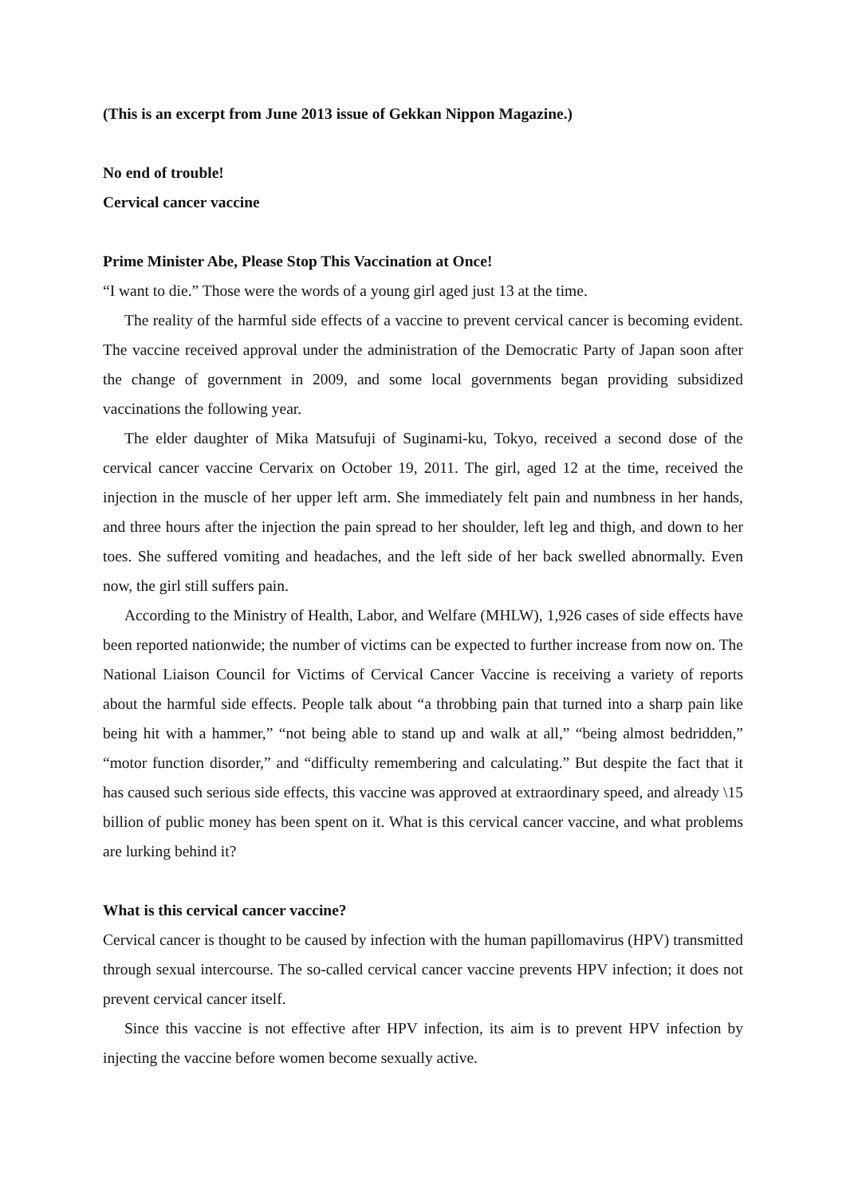(This is an excerpt from June 2013 issue of Gekkan Nippon Magazine.)
No end of trouble!
Cervical cancer vaccine
Prime Minister Abe, Please Stop This Vaccination at Once!
“I want to die.” Those were the words of a young girl aged just 13 at the time.
The reality of the harmful side effects of a vaccine to prevent cervical cancer is becoming evident. The vaccine received approval under the administration of the Democratic Party of Japan soon after the change of government in 2009, and some local governments began providing subsidized vaccinations the following year.
The elder daughter of Mika Matsufuji of Suginami-ku, Tokyo, received a second dose of the cervical cancer vaccine Cervarix on October 19, 2011. The girl, aged 12 at the time, received the injection in the muscle of her upper left arm. She immediately felt pain and numbness in her hands, and three hours after the injection the pain spread to her shoulder, left leg and thigh, and down to her toes. She suffered vomiting and headaches, and the left side of her back swelled abnormally. Even now, the girl still suffers pain.
According to the Ministry of Health, Labor, and Welfare (MHLW), 1,926 cases of side effects have been reported nationwide; the number of victims can be expected to further increase from now on. The National Liaison Council for Victims of Cervical Cancer Vaccine is receiving a variety of reports about the harmful side effects. People talk about “a throbbing pain that turned into a sharp pain like being hit with a hammer,” “not being able to stand up and walk at all,” “being almost bedridden,” “motor function disorder,” and “difficulty remembering and calculating.” But despite the fact that it has caused such serious side effects, this vaccine was approved at extraordinary speed, and already \15 billion of public money has been spent on it. What is this cervical cancer vaccine, and what problems are lurking behind it?
What is this cervical cancer vaccine?
Cervical cancer is thought to be caused by infection with the human papillomavirus (HPV) transmitted through sexual intercourse. The so-called cervical cancer vaccine prevents HPV infection; it does not prevent cervical cancer itself.
Since this vaccine is not effective after HPV infection, its aim is to prevent HPV infection by injecting the vaccine before women become sexually active.